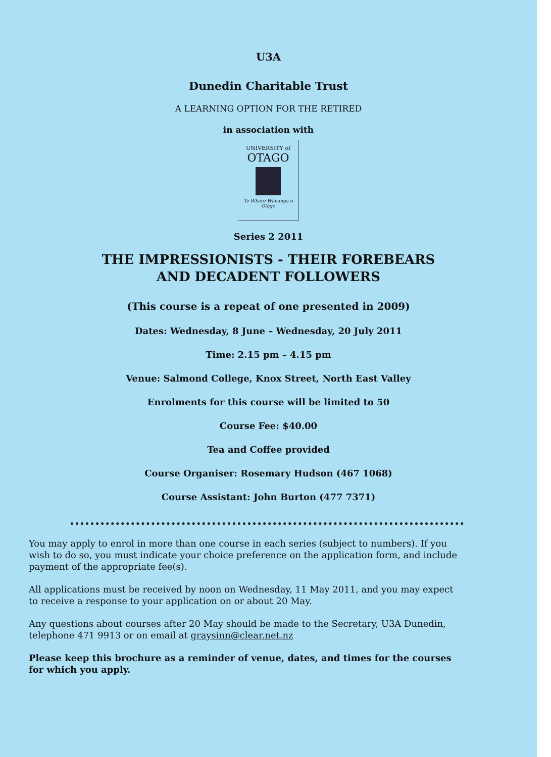U3A
Dunedin Charitable Trust
A LEARNING OPTION FOR THE RETIRED
in association with
UNIVERSITY of
OTAGO
Te Whare Wānanga o Otāgo
Series 2 2011
THE IMPRESSIONISTS - THEIR FOREBEARS
AND DECADENT FOLLOWERS
(This course is a repeat of one presented in 2009)
Dates: Wednesday, 8 June – Wednesday, 20 July 2011
Time: 2.15 pm – 4.15 pm
Venue: Salmond College, Knox Street, North East Valley
Enrolments for this course will be limited to 50
Course Fee: $40.00
Tea and Coffee provided
Course Organiser: Rosemary Hudson (467 1068)
Course Assistant: John Burton (477 7371)
You may apply to enrol in more than one course in each series (subject to numbers). If you wish to do so, you must indicate your choice preference on the application form, and include payment of the appropriate fee(s).
All applications must be received by noon on Wednesday, 11 May 2011, and you may expect to receive a response to your application on or about 20 May.
Any questions about courses after 20 May should be made to the Secretary, U3A Dunedin, telephone 471 9913 or on email at graysinn@clear.net.nz
Please keep this brochure as a reminder of venue, dates, and times for the courses for which you apply.